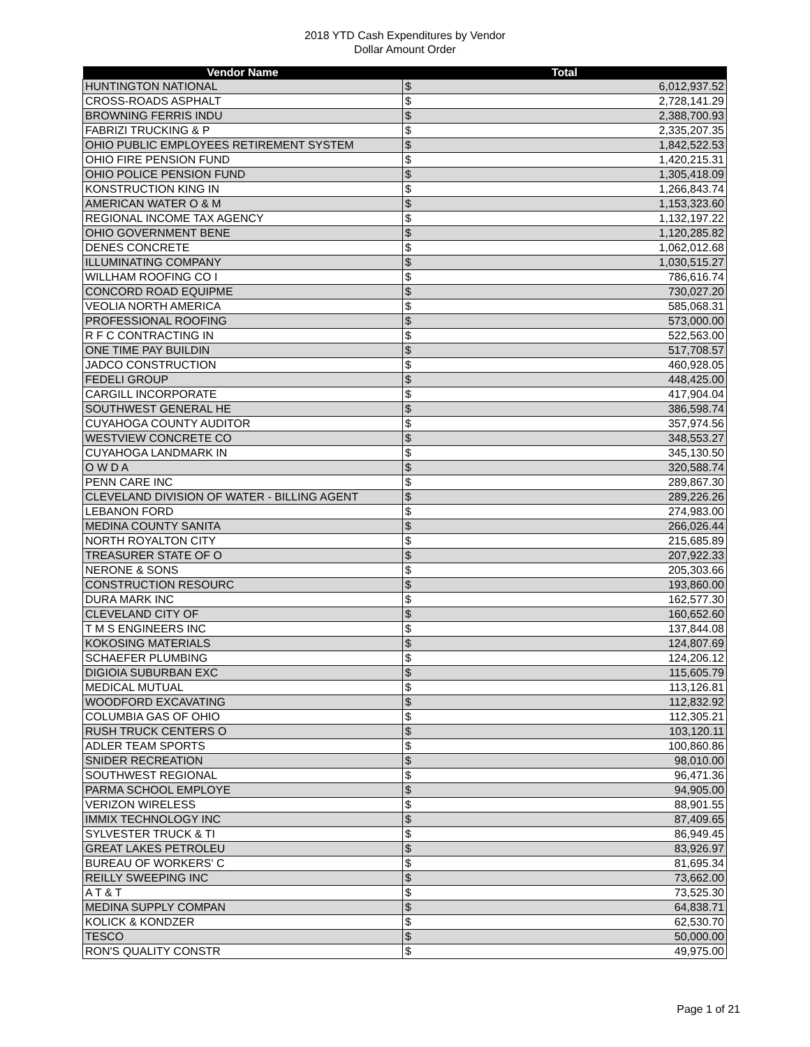2018 YTD Cash Expenditures by Vendor
Dollar Amount Order
| Vendor Name | Total | |
| --- | --- | --- |
| HUNTINGTON NATIONAL | $ | 6,012,937.52 |
| CROSS-ROADS ASPHALT | $ | 2,728,141.29 |
| BROWNING FERRIS INDU | $ | 2,388,700.93 |
| FABRIZI TRUCKING & P | $ | 2,335,207.35 |
| OHIO PUBLIC EMPLOYEES RETIREMENT SYSTEM | $ | 1,842,522.53 |
| OHIO FIRE PENSION FUND | $ | 1,420,215.31 |
| OHIO POLICE PENSION FUND | $ | 1,305,418.09 |
| KONSTRUCTION KING IN | $ | 1,266,843.74 |
| AMERICAN WATER O & M | $ | 1,153,323.60 |
| REGIONAL INCOME TAX AGENCY | $ | 1,132,197.22 |
| OHIO GOVERNMENT BENE | $ | 1,120,285.82 |
| DENES CONCRETE | $ | 1,062,012.68 |
| ILLUMINATING COMPANY | $ | 1,030,515.27 |
| WILLHAM ROOFING CO I | $ | 786,616.74 |
| CONCORD ROAD EQUIPME | $ | 730,027.20 |
| VEOLIA NORTH AMERICA | $ | 585,068.31 |
| PROFESSIONAL ROOFING | $ | 573,000.00 |
| R F C CONTRACTING IN | $ | 522,563.00 |
| ONE TIME PAY BUILDIN | $ | 517,708.57 |
| JADCO CONSTRUCTION | $ | 460,928.05 |
| FEDELI GROUP | $ | 448,425.00 |
| CARGILL INCORPORATE | $ | 417,904.04 |
| SOUTHWEST GENERAL HE | $ | 386,598.74 |
| CUYAHOGA COUNTY AUDITOR | $ | 357,974.56 |
| WESTVIEW CONCRETE CO | $ | 348,553.27 |
| CUYAHOGA LANDMARK IN | $ | 345,130.50 |
| O W D A | $ | 320,588.74 |
| PENN CARE INC | $ | 289,867.30 |
| CLEVELAND DIVISION OF WATER - BILLING AGENT | $ | 289,226.26 |
| LEBANON FORD | $ | 274,983.00 |
| MEDINA COUNTY SANITA | $ | 266,026.44 |
| NORTH ROYALTON CITY | $ | 215,685.89 |
| TREASURER STATE OF O | $ | 207,922.33 |
| NERONE & SONS | $ | 205,303.66 |
| CONSTRUCTION RESOURC | $ | 193,860.00 |
| DURA MARK INC | $ | 162,577.30 |
| CLEVELAND CITY OF | $ | 160,652.60 |
| T M S ENGINEERS INC | $ | 137,844.08 |
| KOKOSING MATERIALS | $ | 124,807.69 |
| SCHAEFER PLUMBING | $ | 124,206.12 |
| DIGIOIA SUBURBAN EXC | $ | 115,605.79 |
| MEDICAL MUTUAL | $ | 113,126.81 |
| WOODFORD EXCAVATING | $ | 112,832.92 |
| COLUMBIA GAS OF OHIO | $ | 112,305.21 |
| RUSH TRUCK CENTERS O | $ | 103,120.11 |
| ADLER TEAM SPORTS | $ | 100,860.86 |
| SNIDER RECREATION | $ | 98,010.00 |
| SOUTHWEST REGIONAL | $ | 96,471.36 |
| PARMA SCHOOL EMPLOYE | $ | 94,905.00 |
| VERIZON WIRELESS | $ | 88,901.55 |
| IMMIX TECHNOLOGY INC | $ | 87,409.65 |
| SYLVESTER TRUCK & TI | $ | 86,949.45 |
| GREAT LAKES PETROLEU | $ | 83,926.97 |
| BUREAU OF WORKERS' C | $ | 81,695.34 |
| REILLY SWEEPING INC | $ | 73,662.00 |
| A T & T | $ | 73,525.30 |
| MEDINA SUPPLY COMPAN | $ | 64,838.71 |
| KOLICK & KONDZER | $ | 62,530.70 |
| TESCO | $ | 50,000.00 |
| RON'S QUALITY CONSTR | $ | 49,975.00 |
Page 1 of 21